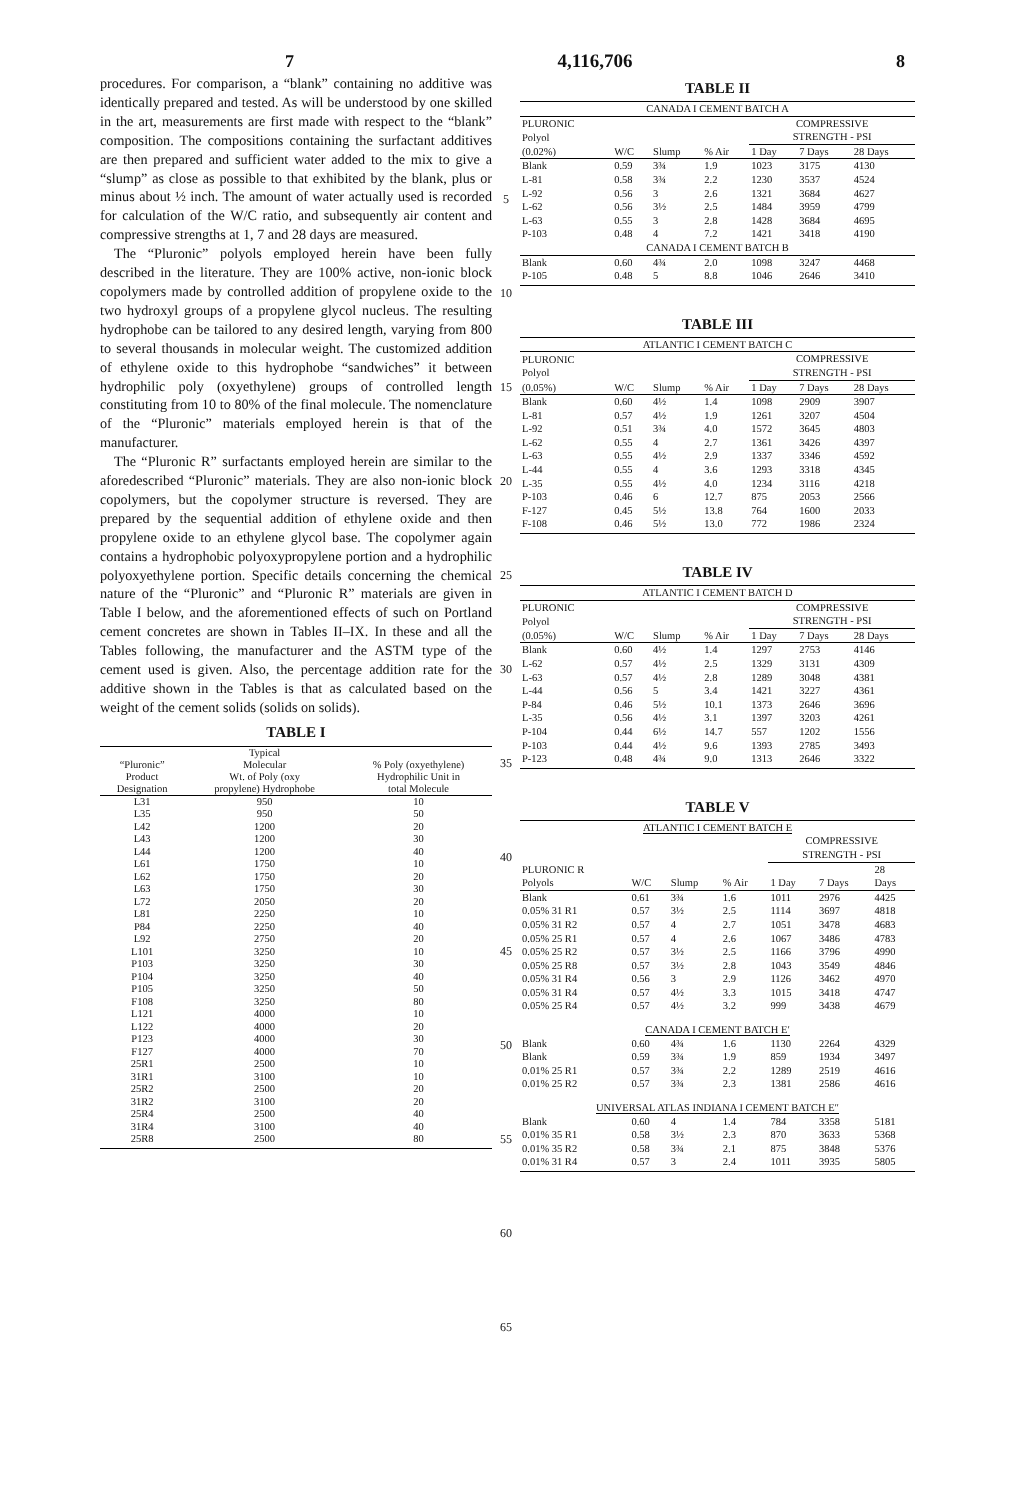7 4,116,706 8
procedures. For comparison, a “blank” containing no additive was identically prepared and tested. As will be understood by one skilled in the art, measurements are first made with respect to the “blank” composition. The compositions containing the surfactant additives are then prepared and sufficient water added to the mix to give a “slump” as close as possible to that exhibited by the blank, plus or minus about ½ inch. The amount of water actually used is recorded for calculation of the W/C ratio, and subsequently air content and compressive strengths at 1, 7 and 28 days are measured.
The “Pluronic” polyols employed herein have been fully described in the literature. They are 100% active, non-ionic block copolymers made by controlled addition of propylene oxide to the two hydroxyl groups of a propylene glycol nucleus. The resulting hydrophobe can be tailored to any desired length, varying from 800 to several thousands in molecular weight. The customized addition of ethylene oxide to this hydrophobe “sandwiches” it between hydrophilic poly (oxyethylene) groups of controlled length constituting from 10 to 80% of the final molecule. The nomenclature of the “Pluronic” materials employed herein is that of the manufacturer.
The “Pluronic R” surfactants employed herein are similar to the aforedescribed “Pluronic” materials. They are also non-ionic block copolymers, but the copolymer structure is reversed. They are prepared by the sequential addition of ethylene oxide and then propylene oxide to an ethylene glycol base. The copolymer again contains a hydrophobic polyoxypropylene portion and a hydrophilic polyoxyethylene portion. Specific details concerning the chemical nature of the “Pluronic” and “Pluronic R” materials are given in Table I below, and the aforementioned effects of such on Portland cement concretes are shown in Tables II–IX. In these and all the Tables following, the manufacturer and the ASTM type of the cement used is given. Also, the percentage addition rate for the additive shown in the Tables is that as calculated based on the weight of the cement solids (solids on solids).
TABLE I
| “Pluronic” Product Designation | Typical Molecular Wt. of Poly (oxy propylene) Hydrophobe | % Poly (oxyethylene) Hydrophilic Unit in total Molecule |
| --- | --- | --- |
| L31 | 950 | 10 |
| L35 | 950 | 50 |
| L42 | 1200 | 20 |
| L43 | 1200 | 30 |
| L44 | 1200 | 40 |
| L61 | 1750 | 10 |
| L62 | 1750 | 20 |
| L63 | 1750 | 30 |
| L72 | 2050 | 20 |
| L81 | 2250 | 10 |
| P84 | 2250 | 40 |
| L92 | 2750 | 20 |
| L101 | 3250 | 10 |
| P103 | 3250 | 30 |
| P104 | 3250 | 40 |
| P105 | 3250 | 50 |
| F108 | 3250 | 80 |
| L121 | 4000 | 10 |
| L122 | 4000 | 20 |
| P123 | 4000 | 30 |
| F127 | 4000 | 70 |
| 25R1 | 2500 | 10 |
| 31R1 | 3100 | 10 |
| 25R2 | 2500 | 20 |
| 31R2 | 3100 | 20 |
| 25R4 | 2500 | 40 |
| 31R4 | 3100 | 40 |
| 25R8 | 2500 | 80 |
5
10
15
20
25
30
35
40
45
50
55
60
65
TABLE II
| CANADA I CEMENT BATCH A | | | | | | |
| --- | --- | --- | --- | --- | --- | --- |
| PLURONIC Polyol | | | | COMPRESSIVE STRENGTH - PSI | | |
| (0.02%) | W/C | Slump | % Air | 1 Day | 7 Days | 28 Days |
| Blank | 0.59 | 3¾ | 1.9 | 1023 | 3175 | 4130 |
| L-81 | 0.58 | 3¾ | 2.2 | 1230 | 3537 | 4524 |
| L-92 | 0.56 | 3 | 2.6 | 1321 | 3684 | 4627 |
| L-62 | 0.56 | 3½ | 2.5 | 1484 | 3959 | 4799 |
| L-63 | 0.55 | 3 | 2.8 | 1428 | 3684 | 4695 |
| P-103 | 0.48 | 4 | 7.2 | 1421 | 3418 | 4190 |
| CANADA I CEMENT BATCH B | | | | | | |
| Blank | 0.60 | 4¾ | 2.0 | 1098 | 3247 | 4468 |
| P-105 | 0.48 | 5 | 8.8 | 1046 | 2646 | 3410 |
TABLE III
| ATLANTIC I CEMENT BATCH C | | | | | | |
| --- | --- | --- | --- | --- | --- | --- |
| PLURONIC Polyol | | | | COMPRESSIVE STRENGTH - PSI | | |
| (0.05%) | W/C | Slump | % Air | 1 Day | 7 Days | 28 Days |
| Blank | 0.60 | 4½ | 1.4 | 1098 | 2909 | 3907 |
| L-81 | 0.57 | 4½ | 1.9 | 1261 | 3207 | 4504 |
| L-92 | 0.51 | 3¾ | 4.0 | 1572 | 3645 | 4803 |
| L-62 | 0.55 | 4 | 2.7 | 1361 | 3426 | 4397 |
| L-63 | 0.55 | 4½ | 2.9 | 1337 | 3346 | 4592 |
| L-44 | 0.55 | 4 | 3.6 | 1293 | 3318 | 4345 |
| L-35 | 0.55 | 4½ | 4.0 | 1234 | 3116 | 4218 |
| P-103 | 0.46 | 6 | 12.7 | 875 | 2053 | 2566 |
| F-127 | 0.45 | 5½ | 13.8 | 764 | 1600 | 2033 |
| F-108 | 0.46 | 5½ | 13.0 | 772 | 1986 | 2324 |
TABLE IV
| ATLANTIC I CEMENT BATCH D | | | | | | |
| --- | --- | --- | --- | --- | --- | --- |
| PLURONIC Polyol | | | | COMPRESSIVE STRENGTH - PSI | | |
| (0.05%) | W/C | Slump | % Air | 1 Day | 7 Days | 28 Days |
| Blank | 0.60 | 4½ | 1.4 | 1297 | 2753 | 4146 |
| L-62 | 0.57 | 4½ | 2.5 | 1329 | 3131 | 4309 |
| L-63 | 0.57 | 4½ | 2.8 | 1289 | 3048 | 4381 |
| L-44 | 0.56 | 5 | 3.4 | 1421 | 3227 | 4361 |
| P-84 | 0.46 | 5½ | 10.1 | 1373 | 2646 | 3696 |
| L-35 | 0.56 | 4½ | 3.1 | 1397 | 3203 | 4261 |
| P-104 | 0.44 | 6½ | 14.7 | 557 | 1202 | 1556 |
| P-103 | 0.44 | 4½ | 9.6 | 1393 | 2785 | 3493 |
| P-123 | 0.48 | 4¾ | 9.0 | 1313 | 2646 | 3322 |
TABLE V
| ATLANTIC I CEMENT BATCH E | | | | | | |
| --- | --- | --- | --- | --- | --- | --- |
| | | | | COMPRESSIVE STRENGTH - PSI | | |
| PLURONIC R Polyols | W/C | Slump | % Air | 1 Day | 7 Days | 28 Days |
| Blank | 0.61 | 3¾ | 1.6 | 1011 | 2976 | 4425 |
| 0.05% 31 R1 | 0.57 | 3½ | 2.5 | 1114 | 3697 | 4818 |
| 0.05% 31 R2 | 0.57 | 4 | 2.7 | 1051 | 3478 | 4683 |
| 0.05% 25 R1 | 0.57 | 4 | 2.6 | 1067 | 3486 | 4783 |
| 0.05% 25 R2 | 0.57 | 3½ | 2.5 | 1166 | 3796 | 4990 |
| 0.05% 25 R8 | 0.57 | 3½ | 2.8 | 1043 | 3549 | 4846 |
| 0.05% 31 R4 | 0.56 | 3 | 2.9 | 1126 | 3462 | 4970 |
| 0.05% 31 R4 | 0.57 | 4½ | 3.3 | 1015 | 3418 | 4747 |
| 0.05% 25 R4 | 0.57 | 4½ | 3.2 | 999 | 3438 | 4679 |
| CANADA I CEMENT BATCH E′ | | | | | | |
| Blank | 0.60 | 4¾ | 1.6 | 1130 | 2264 | 4329 |
| Blank | 0.59 | 3¾ | 1.9 | 859 | 1934 | 3497 |
| 0.01% 25 R1 | 0.57 | 3¾ | 2.2 | 1289 | 2519 | 4616 |
| 0.01% 25 R2 | 0.57 | 3¾ | 2.3 | 1381 | 2586 | 4616 |
| UNIVERSAL ATLAS INDIANA I CEMENT BATCH E″ | | | | | | |
| Blank | 0.60 | 4 | 1.4 | 784 | 3358 | 5181 |
| 0.01% 35 R1 | 0.58 | 3½ | 2.3 | 870 | 3633 | 5368 |
| 0.01% 35 R2 | 0.58 | 3¾ | 2.1 | 875 | 3848 | 5376 |
| 0.01% 31 R4 | 0.57 | 3 | 2.4 | 1011 | 3935 | 5805 |